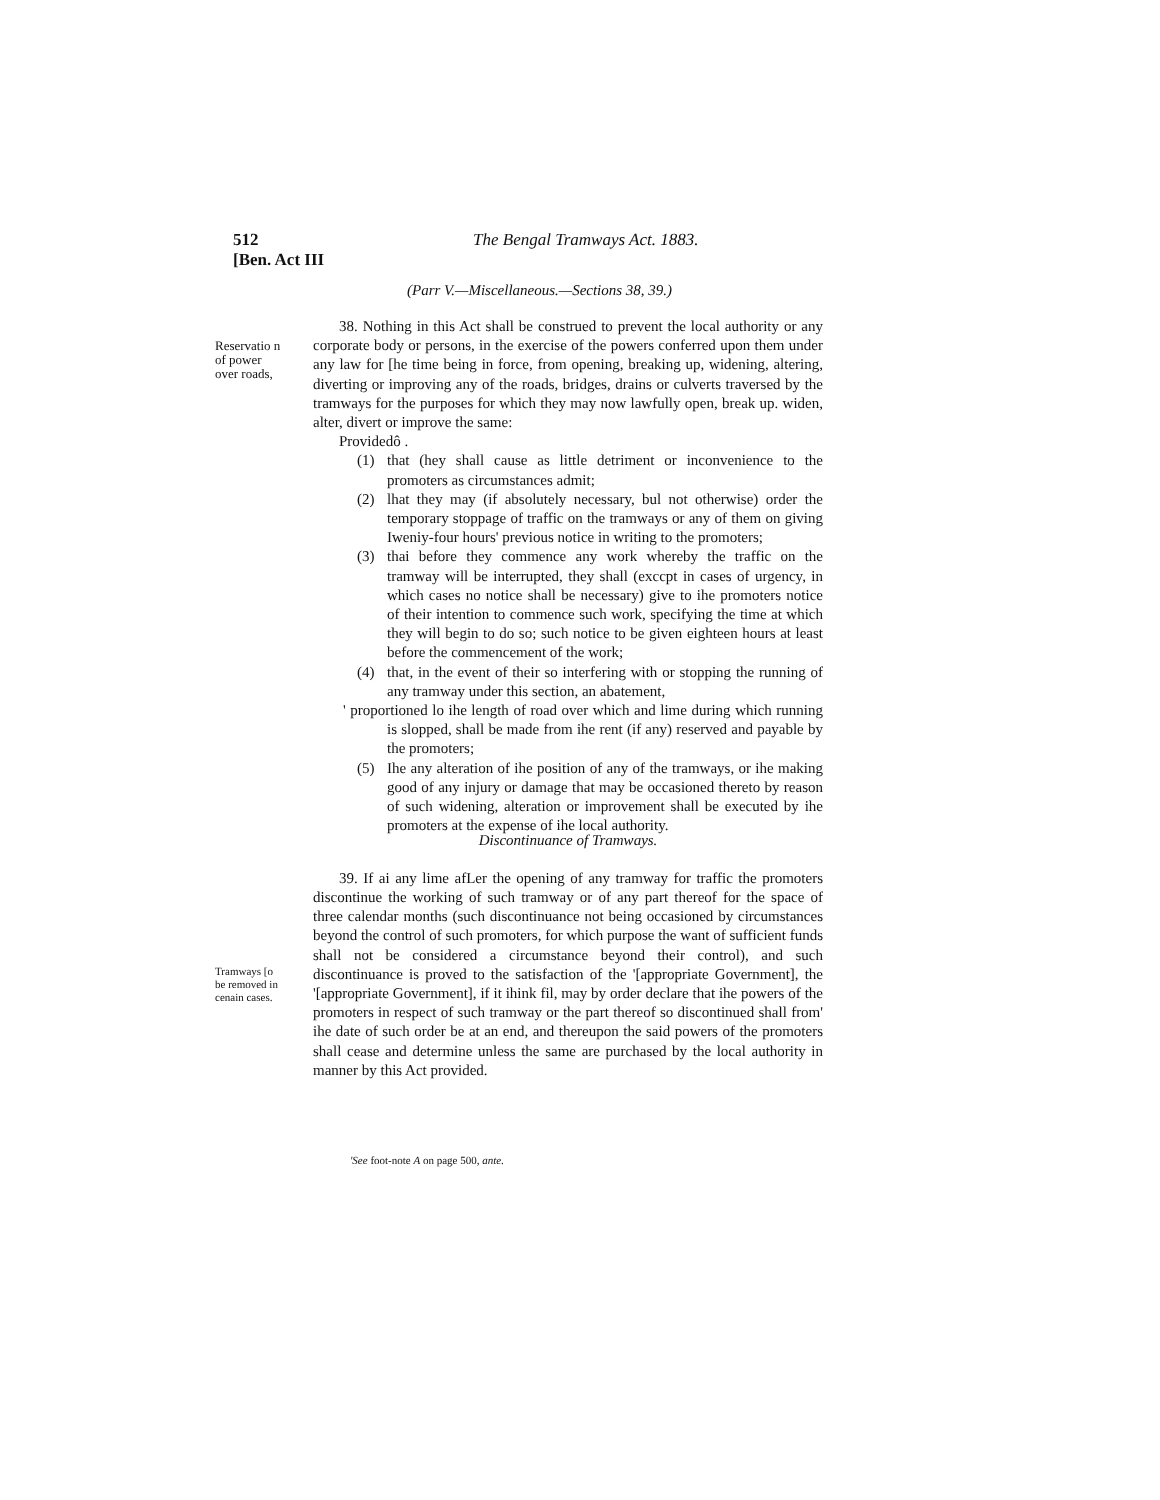512
[Ben. Act III
The Bengal Tramways Act. 1883.
(Parr V.—Miscellaneous.—Sections 38, 39.)
Reservatio n of power over roads,
38. Nothing in this Act shall be construed to prevent the local authority or any corporate body or persons, in the exercise of the powers conferred upon them under any law for [he time being in force, from opening, breaking up, widening, altering, diverting or improving any of the roads, bridges, drains or culverts traversed by the tramways for the purposes for which they may now lawfully open, break up. widen, alter, divert or improve the same:
Providedô .
(1) that (hey shall cause as little detriment or inconvenience to the promoters as circumstances admit;
(2) lhat they may (if absolutely necessary, bul not otherwise) order the temporary stoppage of traffic on the tramways or any of them on giving Iweniy-four hours' previous notice in writing to the promoters;
(3) thai before they commence any work whereby the traffic on the tramway will be interrupted, they shall (exccpt in cases of urgency, in which cases no notice shall be necessary) give to ihe promoters notice of their intention to commence such work, specifying the time at which they will begin to do so; such notice to be given eighteen hours at least before the commencement of the work;
(4) that, in the event of their so interfering with or stopping the running of any tramway under this section, an abatement,
' proportioned lo ihe length of road over which and lime during which running is slopped, shall be made from ihe rent (if any) reserved and payable by the promoters;
(5) Ihe any alteration of ihe position of any of the tramways, or ihe making good of any injury or damage that may be occasioned thereto by reason of such widening, alteration or improvement shall be executed by ihe promoters at the expense of ihe local authority.
Discontinuance of Tramways.
39. If ai any lime afLer the opening of any tramway for traffic the promoters discontinue the working of such tramway or of any part thereof for the space of three calendar months (such discontinuance not being occasioned by circumstances beyond the control of such promoters, for which purpose the want of sufficient funds shall not be considered a circumstance beyond their control), and such discontinuance is proved to the satisfaction of the '[appropriate Government], the '[appropriate Government], if it ihink fil, may by order declare that ihe powers of the promoters in respect of such tramway or the part thereof so discontinued shall from' ihe date of such order be at an end, and thereupon the said powers of the promoters shall cease and determine unless the same are purchased by the local authority in manner by this Act provided.
Tramways [o be removed in cenain cases.
'See foot-note A on page 500, ante.